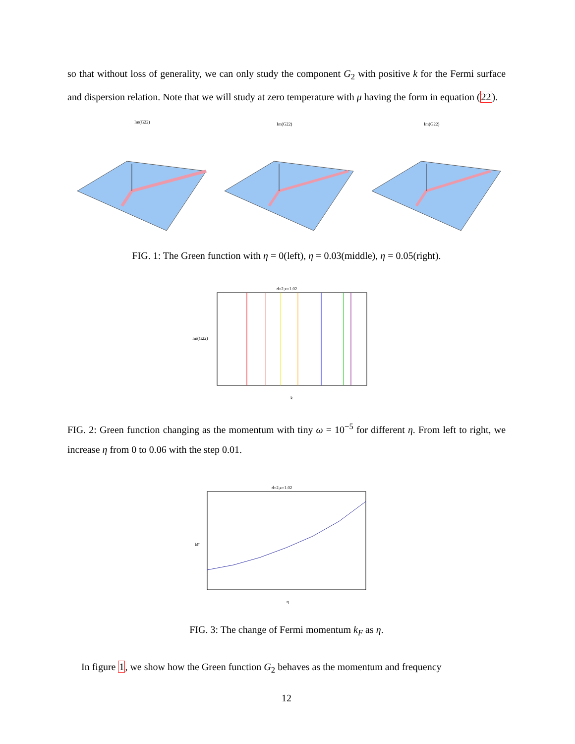so that without loss of generality, we can only study the component G<sub>2</sub> with positive k for the Fermi surface and dispersion relation. Note that we will study at zero temperature with μ having the form in equation (22).
Im(G22)
Im(G22)
Im(G22)
FIG. 1: The Green function with η = 0(left), η = 0.03(middle), η = 0.05(right).
d=2,z=1.02
Im(G22)
k
FIG. 2: Green function changing as the momentum with tiny ω = 10<sup>−5</sup> for different η. From left to right, we increase η from 0 to 0.06 with the step 0.01.
d=2,z=1.02
kF
η
FIG. 3: The change of Fermi momentum k<sub>F</sub> as η.
In figure 1, we show how the Green function G<sub>2</sub> behaves as the momentum and frequency
12